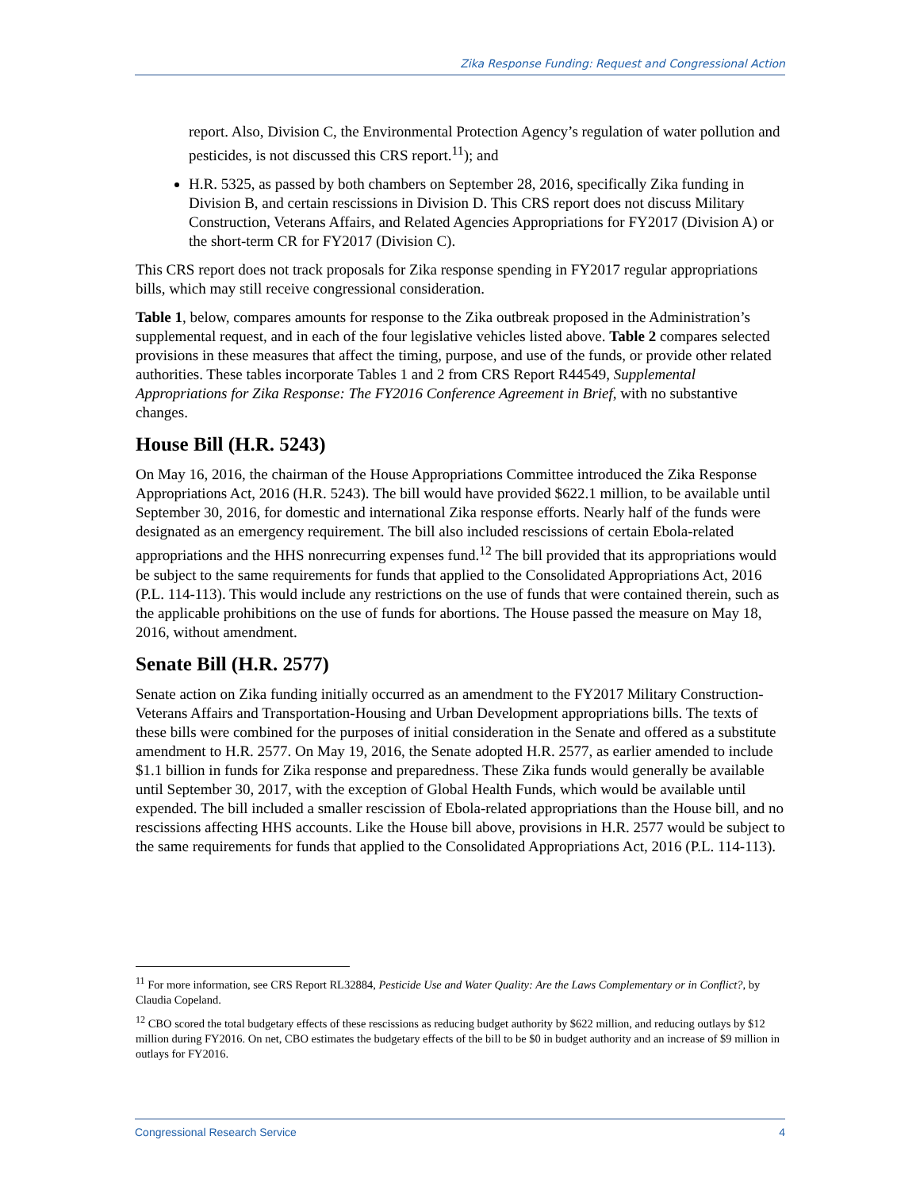Zika Response Funding: Request and Congressional Action
report. Also, Division C, the Environmental Protection Agency’s regulation of water pollution and pesticides, is not discussed this CRS report.<sup>11</sup>); and
H.R. 5325, as passed by both chambers on September 28, 2016, specifically Zika funding in Division B, and certain rescissions in Division D. This CRS report does not discuss Military Construction, Veterans Affairs, and Related Agencies Appropriations for FY2017 (Division A) or the short-term CR for FY2017 (Division C).
This CRS report does not track proposals for Zika response spending in FY2017 regular appropriations bills, which may still receive congressional consideration.
Table 1, below, compares amounts for response to the Zika outbreak proposed in the Administration’s supplemental request, and in each of the four legislative vehicles listed above. Table 2 compares selected provisions in these measures that affect the timing, purpose, and use of the funds, or provide other related authorities. These tables incorporate Tables 1 and 2 from CRS Report R44549, Supplemental Appropriations for Zika Response: The FY2016 Conference Agreement in Brief, with no substantive changes.
House Bill (H.R. 5243)
On May 16, 2016, the chairman of the House Appropriations Committee introduced the Zika Response Appropriations Act, 2016 (H.R. 5243). The bill would have provided $622.1 million, to be available until September 30, 2016, for domestic and international Zika response efforts. Nearly half of the funds were designated as an emergency requirement. The bill also included rescissions of certain Ebola-related appropriations and the HHS nonrecurring expenses fund.<sup>12</sup> The bill provided that its appropriations would be subject to the same requirements for funds that applied to the Consolidated Appropriations Act, 2016 (P.L. 114-113). This would include any restrictions on the use of funds that were contained therein, such as the applicable prohibitions on the use of funds for abortions. The House passed the measure on May 18, 2016, without amendment.
Senate Bill (H.R. 2577)
Senate action on Zika funding initially occurred as an amendment to the FY2017 Military Construction-Veterans Affairs and Transportation-Housing and Urban Development appropriations bills. The texts of these bills were combined for the purposes of initial consideration in the Senate and offered as a substitute amendment to H.R. 2577. On May 19, 2016, the Senate adopted H.R. 2577, as earlier amended to include $1.1 billion in funds for Zika response and preparedness. These Zika funds would generally be available until September 30, 2017, with the exception of Global Health Funds, which would be available until expended. The bill included a smaller rescission of Ebola-related appropriations than the House bill, and no rescissions affecting HHS accounts. Like the House bill above, provisions in H.R. 2577 would be subject to the same requirements for funds that applied to the Consolidated Appropriations Act, 2016 (P.L. 114-113).
<sup>11</sup> For more information, see CRS Report RL32884, Pesticide Use and Water Quality: Are the Laws Complementary or in Conflict?, by Claudia Copeland.
<sup>12</sup> CBO scored the total budgetary effects of these rescissions as reducing budget authority by $622 million, and reducing outlays by $12 million during FY2016. On net, CBO estimates the budgetary effects of the bill to be $0 in budget authority and an increase of $9 million in outlays for FY2016.
Congressional Research Service 4